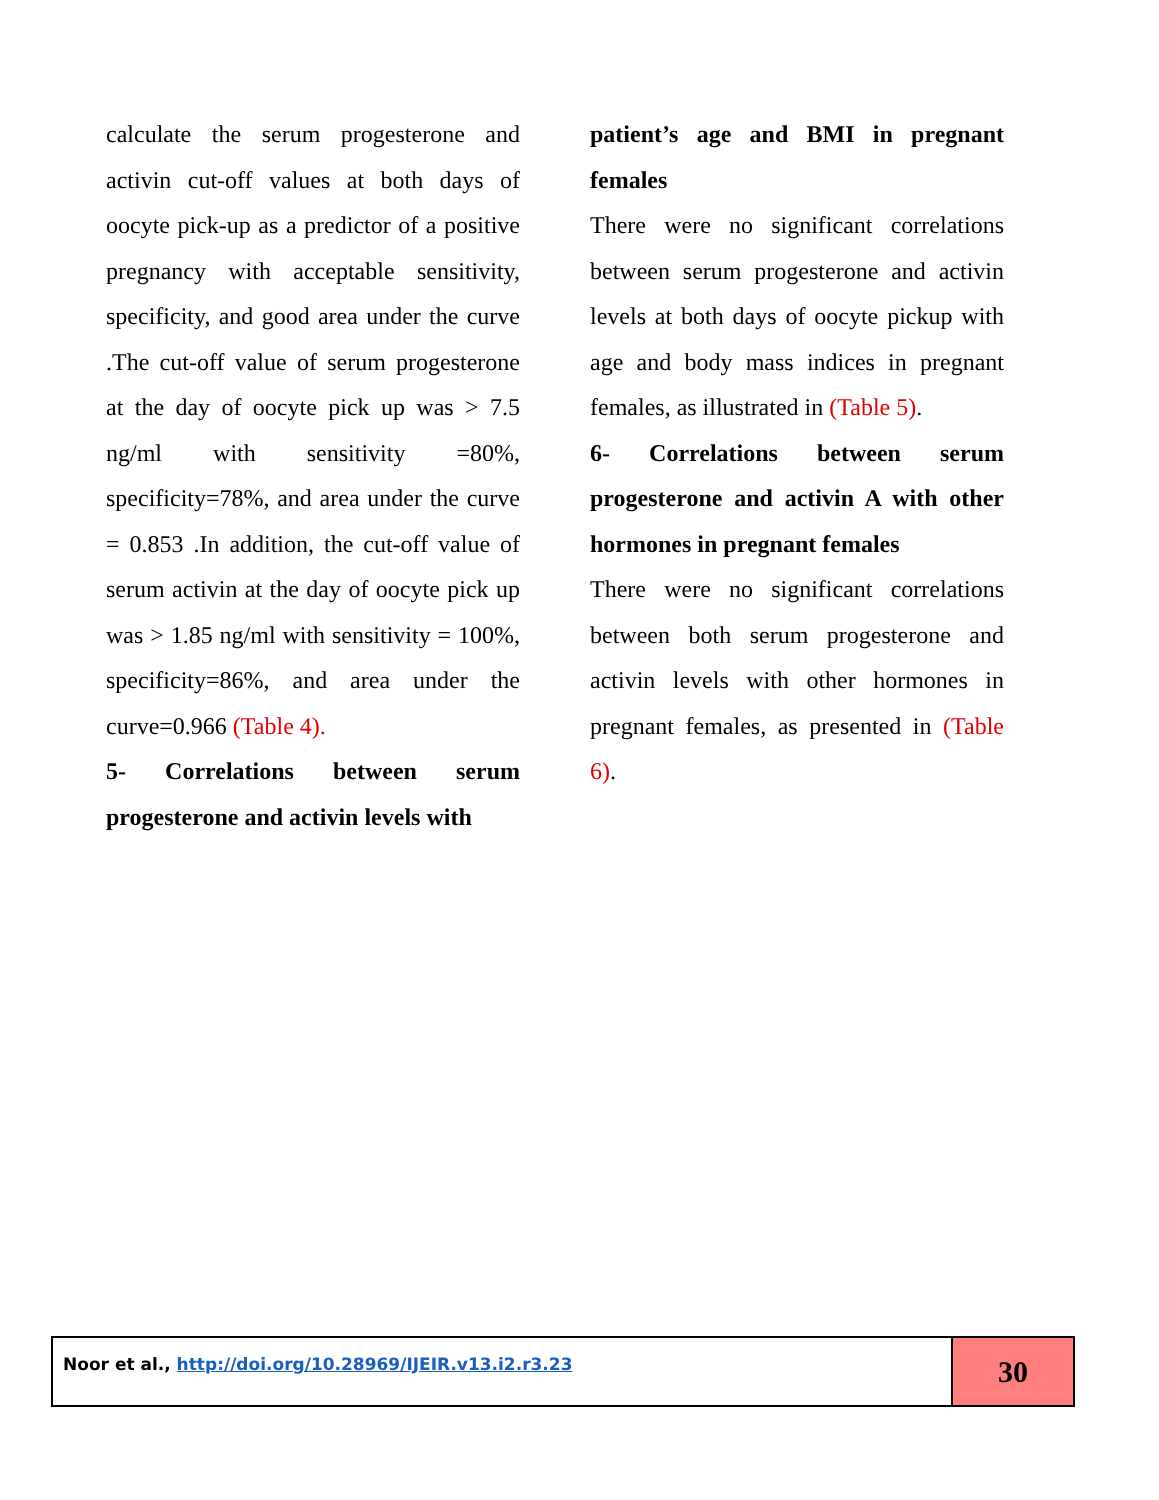calculate the serum progesterone and activin cut-off values at both days of oocyte pick-up as a predictor of a positive pregnancy with acceptable sensitivity, specificity, and good area under the curve .The cut-off value of serum progesterone at the day of oocyte pick up was > 7.5 ng/ml with sensitivity =80%, specificity=78%, and area under the curve = 0.853 .In addition, the cut-off value of serum activin at the day of oocyte pick up was > 1.85 ng/ml with sensitivity = 100%, specificity=86%, and area under the curve=0.966 (Table 4).
5- Correlations between serum progesterone and activin levels with
patient’s age and BMI in pregnant females
There were no significant correlations between serum progesterone and activin levels at both days of oocyte pickup with age and body mass indices in pregnant females, as illustrated in (Table 5).
6- Correlations between serum progesterone and activin A with other hormones in pregnant females
There were no significant correlations between both serum progesterone and activin levels with other hormones in pregnant females, as presented in (Table 6).
Noor et al., http://doi.org/10.28969/IJEIR.v13.i2.r3.23
30